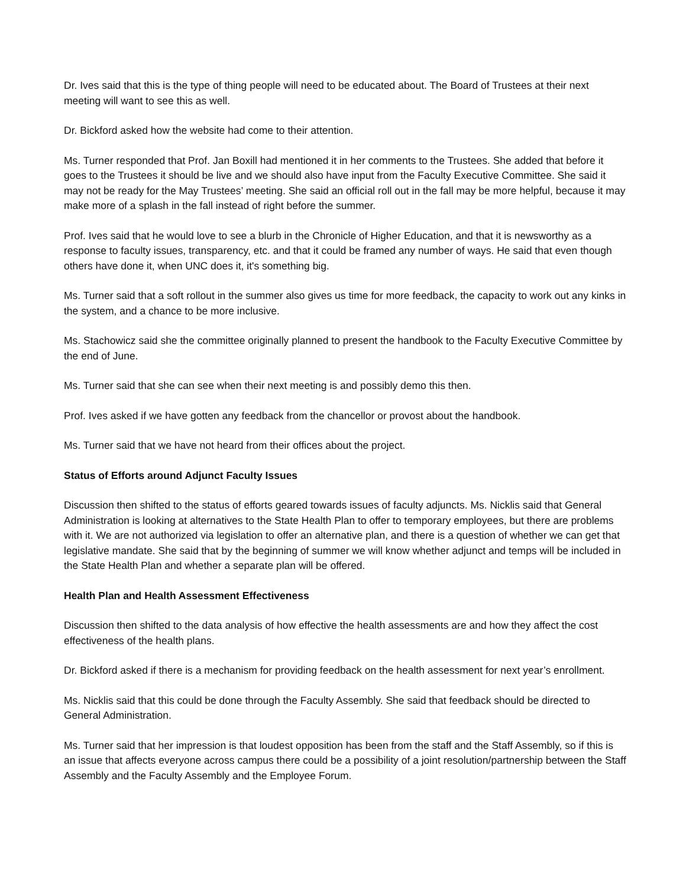Dr. Ives said that this is the type of thing people will need to be educated about. The Board of Trustees at their next meeting will want to see this as well.
Dr. Bickford asked how the website had come to their attention.
Ms. Turner responded that Prof. Jan Boxill had mentioned it in her comments to the Trustees. She added that before it goes to the Trustees it should be live and we should also have input from the Faculty Executive Committee. She said it may not be ready for the May Trustees’ meeting. She said an official roll out in the fall may be more helpful, because it may make more of a splash in the fall instead of right before the summer.
Prof. Ives said that he would love to see a blurb in the Chronicle of Higher Education, and that it is newsworthy as a response to faculty issues, transparency, etc. and that it could be framed any number of ways. He said that even though others have done it, when UNC does it, it's something big.
Ms. Turner said that a soft rollout in the summer also gives us time for more feedback, the capacity to work out any kinks in the system, and a chance to be more inclusive.
Ms. Stachowicz said she the committee originally planned to present the handbook to the Faculty Executive Committee by the end of June.
Ms. Turner said that she can see when their next meeting is and possibly demo this then.
Prof. Ives asked if we have gotten any feedback from the chancellor or provost about the handbook.
Ms. Turner said that we have not heard from their offices about the project.
Status of Efforts around Adjunct Faculty Issues
Discussion then shifted to the status of efforts geared towards issues of faculty adjuncts. Ms. Nicklis said that General Administration is looking at alternatives to the State Health Plan to offer to temporary employees, but there are problems with it. We are not authorized via legislation to offer an alternative plan, and there is a question of whether we can get that legislative mandate. She said that by the beginning of summer we will know whether adjunct and temps will be included in the State Health Plan and whether a separate plan will be offered.
Health Plan and Health Assessment Effectiveness
Discussion then shifted to the data analysis of how effective the health assessments are and how they affect the cost effectiveness of the health plans.
Dr. Bickford asked if there is a mechanism for providing feedback on the health assessment for next year’s enrollment.
Ms. Nicklis said that this could be done through the Faculty Assembly. She said that feedback should be directed to General Administration.
Ms. Turner said that her impression is that loudest opposition has been from the staff and the Staff Assembly, so if this is an issue that affects everyone across campus there could be a possibility of a joint resolution/partnership between the Staff Assembly and the Faculty Assembly and the Employee Forum.